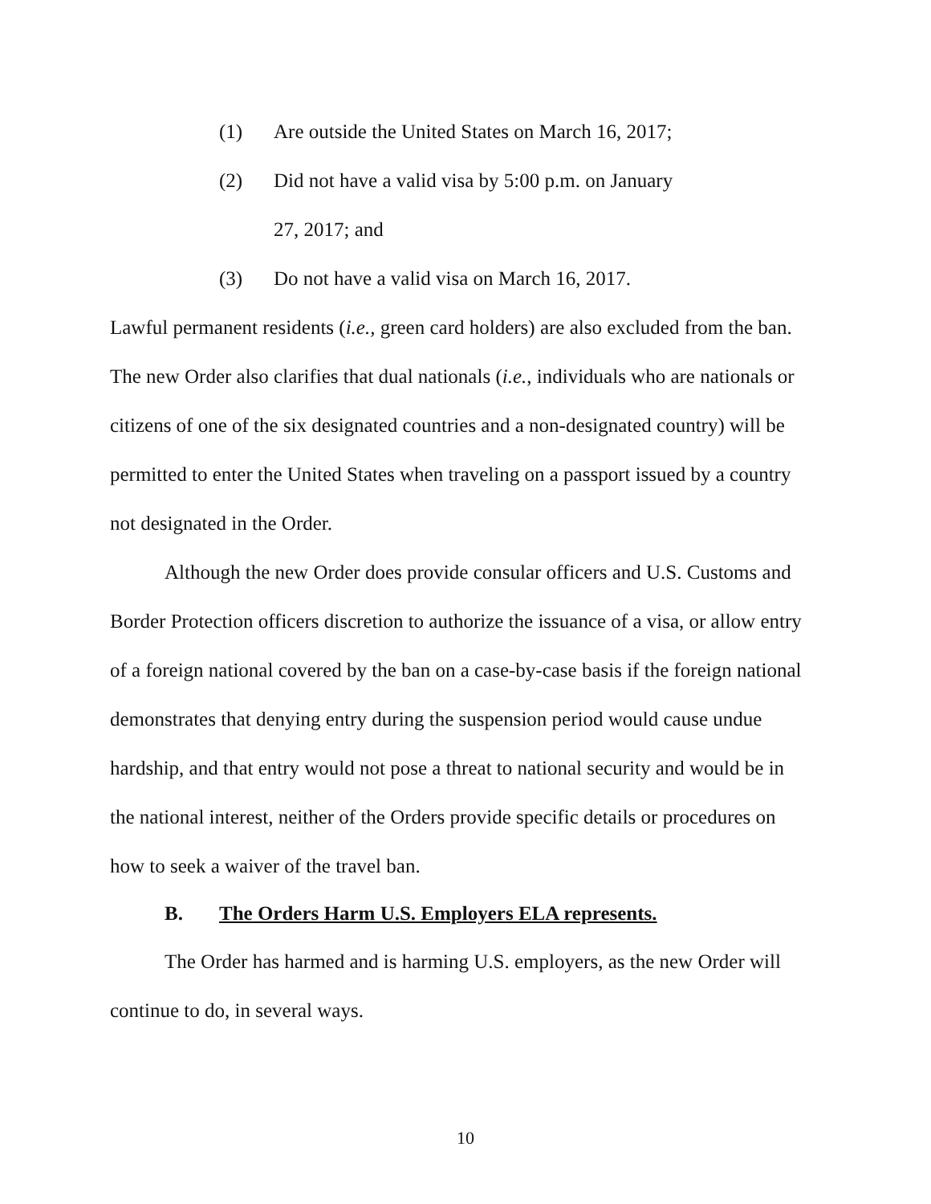(1) Are outside the United States on March 16, 2017;
(2) Did not have a valid visa by 5:00 p.m. on January
27, 2017; and
(3) Do not have a valid visa on March 16, 2017.
Lawful permanent residents (i.e., green card holders) are also excluded from the ban. The new Order also clarifies that dual nationals (i.e., individuals who are nationals or citizens of one of the six designated countries and a non-designated country) will be permitted to enter the United States when traveling on a passport issued by a country not designated in the Order.
Although the new Order does provide consular officers and U.S. Customs and Border Protection officers discretion to authorize the issuance of a visa, or allow entry of a foreign national covered by the ban on a case-by-case basis if the foreign national demonstrates that denying entry during the suspension period would cause undue hardship, and that entry would not pose a threat to national security and would be in the national interest, neither of the Orders provide specific details or procedures on how to seek a waiver of the travel ban.
B. The Orders Harm U.S. Employers ELA represents.
The Order has harmed and is harming U.S. employers, as the new Order will continue to do, in several ways.
10